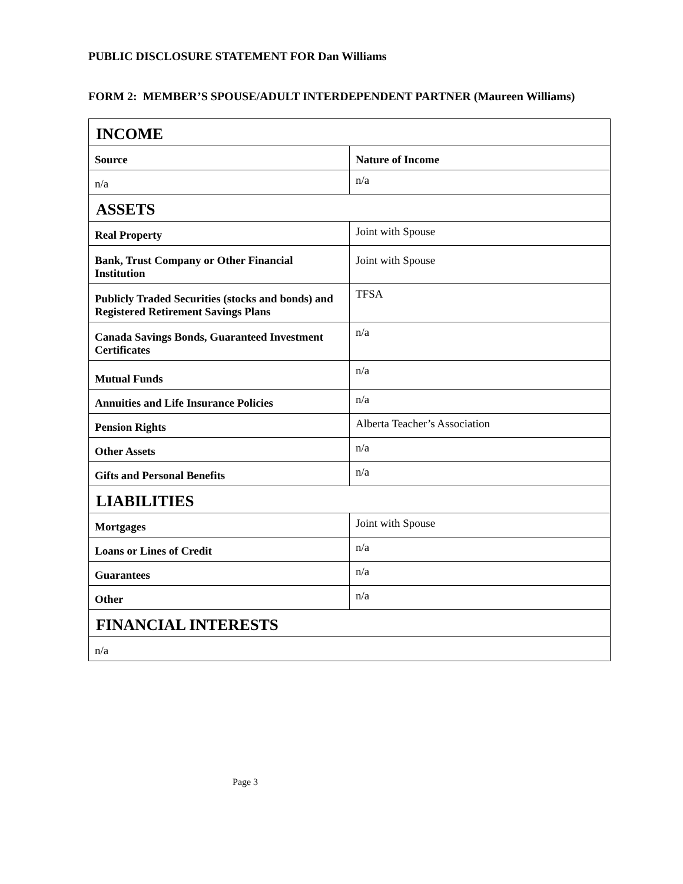PUBLIC DISCLOSURE STATEMENT FOR Dan Williams
FORM 2: MEMBER’S SPOUSE/ADULT INTERDEPENDENT PARTNER (Maureen Williams)
| INCOME | |
| --- | --- |
| Source | Nature of Income |
| n/a | n/a |
| ASSETS | |
| Real Property | Joint with Spouse |
| Bank, Trust Company or Other Financial Institution | Joint with Spouse |
| Publicly Traded Securities (stocks and bonds) and Registered Retirement Savings Plans | TFSA |
| Canada Savings Bonds, Guaranteed Investment Certificates | n/a |
| Mutual Funds | n/a |
| Annuities and Life Insurance Policies | n/a |
| Pension Rights | Alberta Teacher’s Association |
| Other Assets | n/a |
| Gifts and Personal Benefits | n/a |
| LIABILITIES | |
| Mortgages | Joint with Spouse |
| Loans or Lines of Credit | n/a |
| Guarantees | n/a |
| Other | n/a |
| FINANCIAL INTERESTS | |
| n/a | |
Page 3